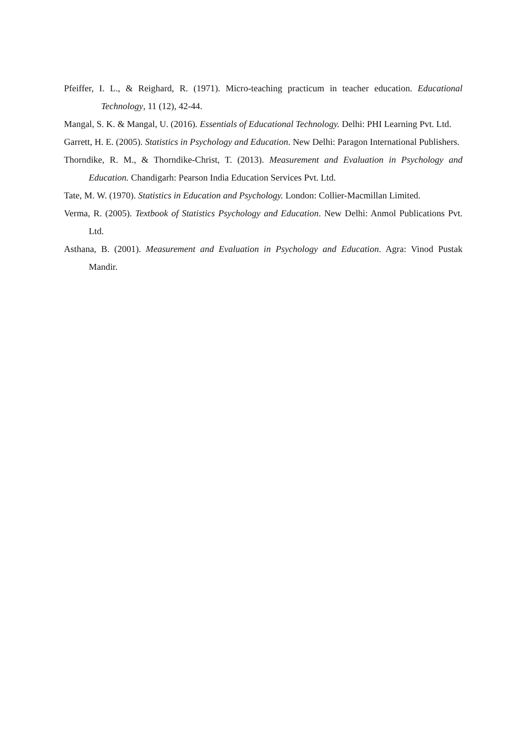Pfeiffer, I. L., & Reighard, R. (1971). Micro-teaching practicum in teacher education. Educational Technology, 11 (12), 42-44.
Mangal, S. K. & Mangal, U. (2016). Essentials of Educational Technology. Delhi: PHI Learning Pvt. Ltd.
Garrett, H. E. (2005). Statistics in Psychology and Education. New Delhi: Paragon International Publishers.
Thorndike, R. M., & Thorndike-Christ, T. (2013). Measurement and Evaluation in Psychology and Education. Chandigarh: Pearson India Education Services Pvt. Ltd.
Tate, M. W. (1970). Statistics in Education and Psychology. London: Collier-Macmillan Limited.
Verma, R. (2005). Textbook of Statistics Psychology and Education. New Delhi: Anmol Publications Pvt. Ltd.
Asthana, B. (2001). Measurement and Evaluation in Psychology and Education. Agra: Vinod Pustak Mandir.